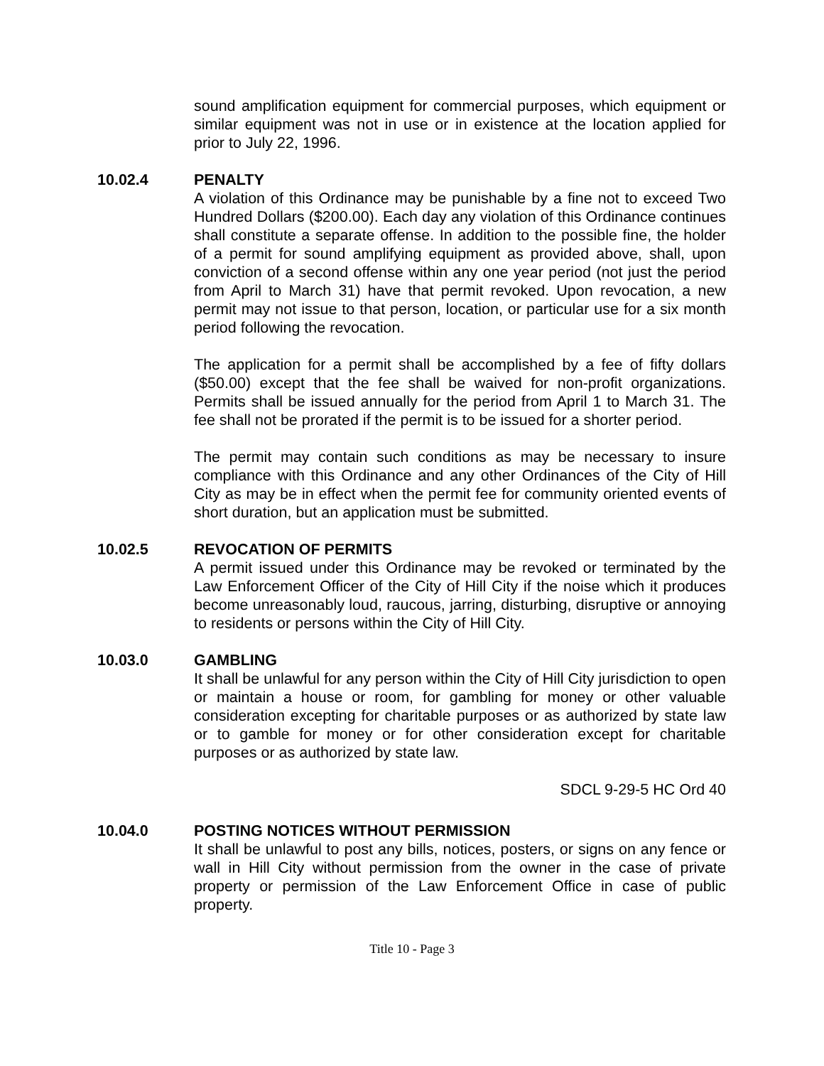sound amplification equipment for commercial purposes, which equipment or similar equipment was not in use or in existence at the location applied for prior to July 22, 1996.
10.02.4 PENALTY
A violation of this Ordinance may be punishable by a fine not to exceed Two Hundred Dollars ($200.00). Each day any violation of this Ordinance continues shall constitute a separate offense. In addition to the possible fine, the holder of a permit for sound amplifying equipment as provided above, shall, upon conviction of a second offense within any one year period (not just the period from April to March 31) have that permit revoked. Upon revocation, a new permit may not issue to that person, location, or particular use for a six month period following the revocation.
The application for a permit shall be accomplished by a fee of fifty dollars ($50.00) except that the fee shall be waived for non-profit organizations. Permits shall be issued annually for the period from April 1 to March 31. The fee shall not be prorated if the permit is to be issued for a shorter period.
The permit may contain such conditions as may be necessary to insure compliance with this Ordinance and any other Ordinances of the City of Hill City as may be in effect when the permit fee for community oriented events of short duration, but an application must be submitted.
10.02.5 REVOCATION OF PERMITS
A permit issued under this Ordinance may be revoked or terminated by the Law Enforcement Officer of the City of Hill City if the noise which it produces become unreasonably loud, raucous, jarring, disturbing, disruptive or annoying to residents or persons within the City of Hill City.
10.03.0 GAMBLING
It shall be unlawful for any person within the City of Hill City jurisdiction to open or maintain a house or room, for gambling for money or other valuable consideration excepting for charitable purposes or as authorized by state law or to gamble for money or for other consideration except for charitable purposes or as authorized by state law.
SDCL 9-29-5 HC Ord 40
10.04.0 POSTING NOTICES WITHOUT PERMISSION
It shall be unlawful to post any bills, notices, posters, or signs on any fence or wall in Hill City without permission from the owner in the case of private property or permission of the Law Enforcement Office in case of public property.
Title 10 - Page 3